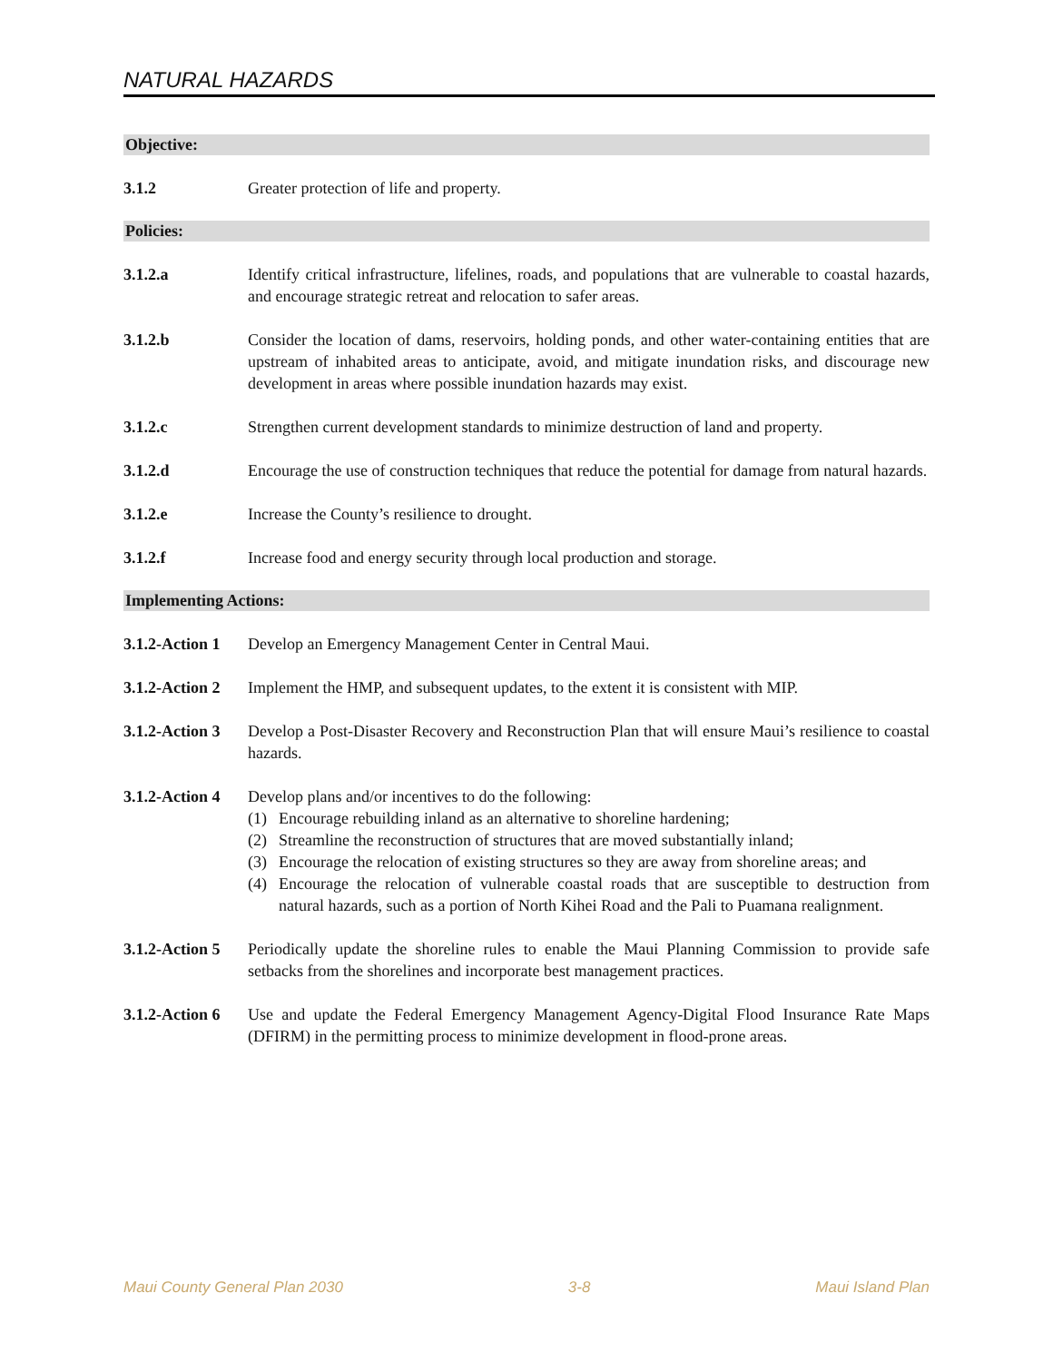NATURAL HAZARDS
Objective:
3.1.2 Greater protection of life and property.
Policies:
3.1.2.a Identify critical infrastructure, lifelines, roads, and populations that are vulnerable to coastal hazards, and encourage strategic retreat and relocation to safer areas.
3.1.2.b Consider the location of dams, reservoirs, holding ponds, and other water-containing entities that are upstream of inhabited areas to anticipate, avoid, and mitigate inundation risks, and discourage new development in areas where possible inundation hazards may exist.
3.1.2.c Strengthen current development standards to minimize destruction of land and property.
3.1.2.d Encourage the use of construction techniques that reduce the potential for damage from natural hazards.
3.1.2.e Increase the County’s resilience to drought.
3.1.2.f Increase food and energy security through local production and storage.
Implementing Actions:
3.1.2-Action 1
Develop an Emergency Management Center in Central Maui.
3.1.2-Action 2
Implement the HMP, and subsequent updates, to the extent it is consistent with MIP.
3.1.2-Action 3
Develop a Post-Disaster Recovery and Reconstruction Plan that will ensure Maui’s resilience to coastal hazards.
3.1.2-Action 4
Develop plans and/or incentives to do the following:
(1) Encourage rebuilding inland as an alternative to shoreline hardening;
(2) Streamline the reconstruction of structures that are moved substantially inland;
(3) Encourage the relocation of existing structures so they are away from shoreline areas; and
(4) Encourage the relocation of vulnerable coastal roads that are susceptible to destruction from natural hazards, such as a portion of North Kihei Road and the Pali to Puamana realignment.
3.1.2-Action 5
Periodically update the shoreline rules to enable the Maui Planning Commission to provide safe setbacks from the shorelines and incorporate best management practices.
3.1.2-Action 6
Use and update the Federal Emergency Management Agency-Digital Flood Insurance Rate Maps (DFIRM) in the permitting process to minimize development in flood-prone areas.
Maui County General Plan 2030 3-8 Maui Island Plan